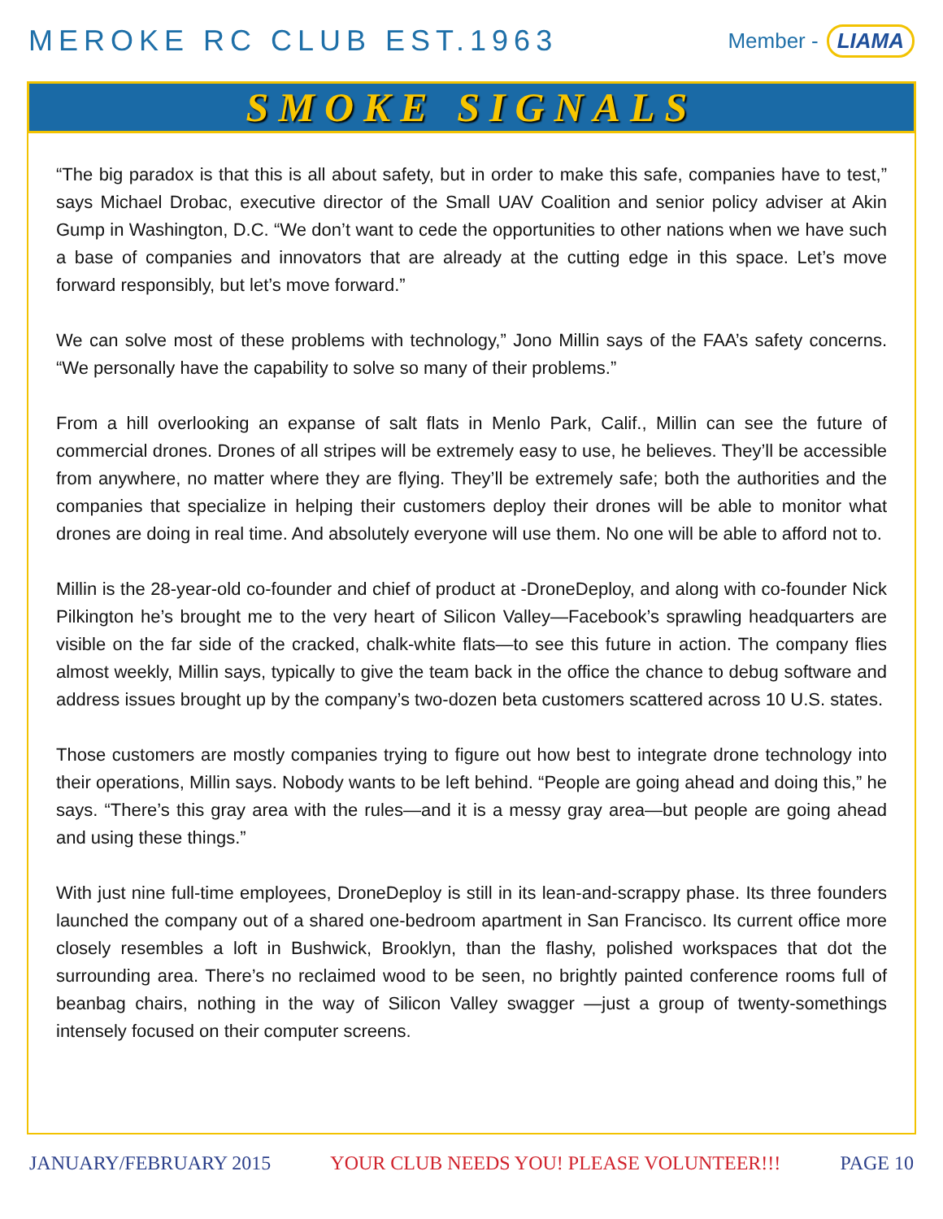MEROKE RC CLUB EST.1963
Member - LIAMA
SMOKE SIGNALS
“The big paradox is that this is all about safety, but in order to make this safe, companies have to test,” says Michael Drobac, executive director of the Small UAV Coalition and senior policy adviser at Akin Gump in Washington, D.C. “We don’t want to cede the opportunities to other nations when we have such a base of companies and innovators that are already at the cutting edge in this space. Let’s move forward responsibly, but let’s move forward.”
We can solve most of these problems with technology,” Jono Millin says of the FAA’s safety concerns. “We personally have the capability to solve so many of their problems.”
From a hill overlooking an expanse of salt flats in Menlo Park, Calif., Millin can see the future of commercial drones. Drones of all stripes will be extremely easy to use, he believes. They’ll be accessible from anywhere, no matter where they are flying. They’ll be extremely safe; both the authorities and the companies that specialize in helping their customers deploy their drones will be able to monitor what drones are doing in real time. And absolutely everyone will use them. No one will be able to afford not to.
Millin is the 28-year-old co-founder and chief of product at -DroneDeploy, and along with co-founder Nick Pilkington he’s brought me to the very heart of Silicon Valley—Facebook’s sprawling headquarters are visible on the far side of the cracked, chalk-white flats—to see this future in action. The company flies almost weekly, Millin says, typically to give the team back in the office the chance to debug software and address issues brought up by the company’s two-dozen beta customers scattered across 10 U.S. states.
Those customers are mostly companies trying to figure out how best to integrate drone technology into their operations, Millin says. Nobody wants to be left behind. “People are going ahead and doing this,” he says. “There’s this gray area with the rules—and it is a messy gray area—but people are going ahead and using these things.”
With just nine full-time employees, DroneDeploy is still in its lean-and-scrappy phase. Its three founders launched the company out of a shared one-bedroom apartment in San Francisco. Its current office more closely resembles a loft in Bushwick, Brooklyn, than the flashy, polished workspaces that dot the surrounding area. There’s no reclaimed wood to be seen, no brightly painted conference rooms full of beanbag chairs, nothing in the way of Silicon Valley swagger —just a group of twenty-somethings intensely focused on their computer screens.
JANUARY/FEBRUARY 2015 YOUR CLUB NEEDS YOU! PLEASE VOLUNTEER!!! PAGE 10